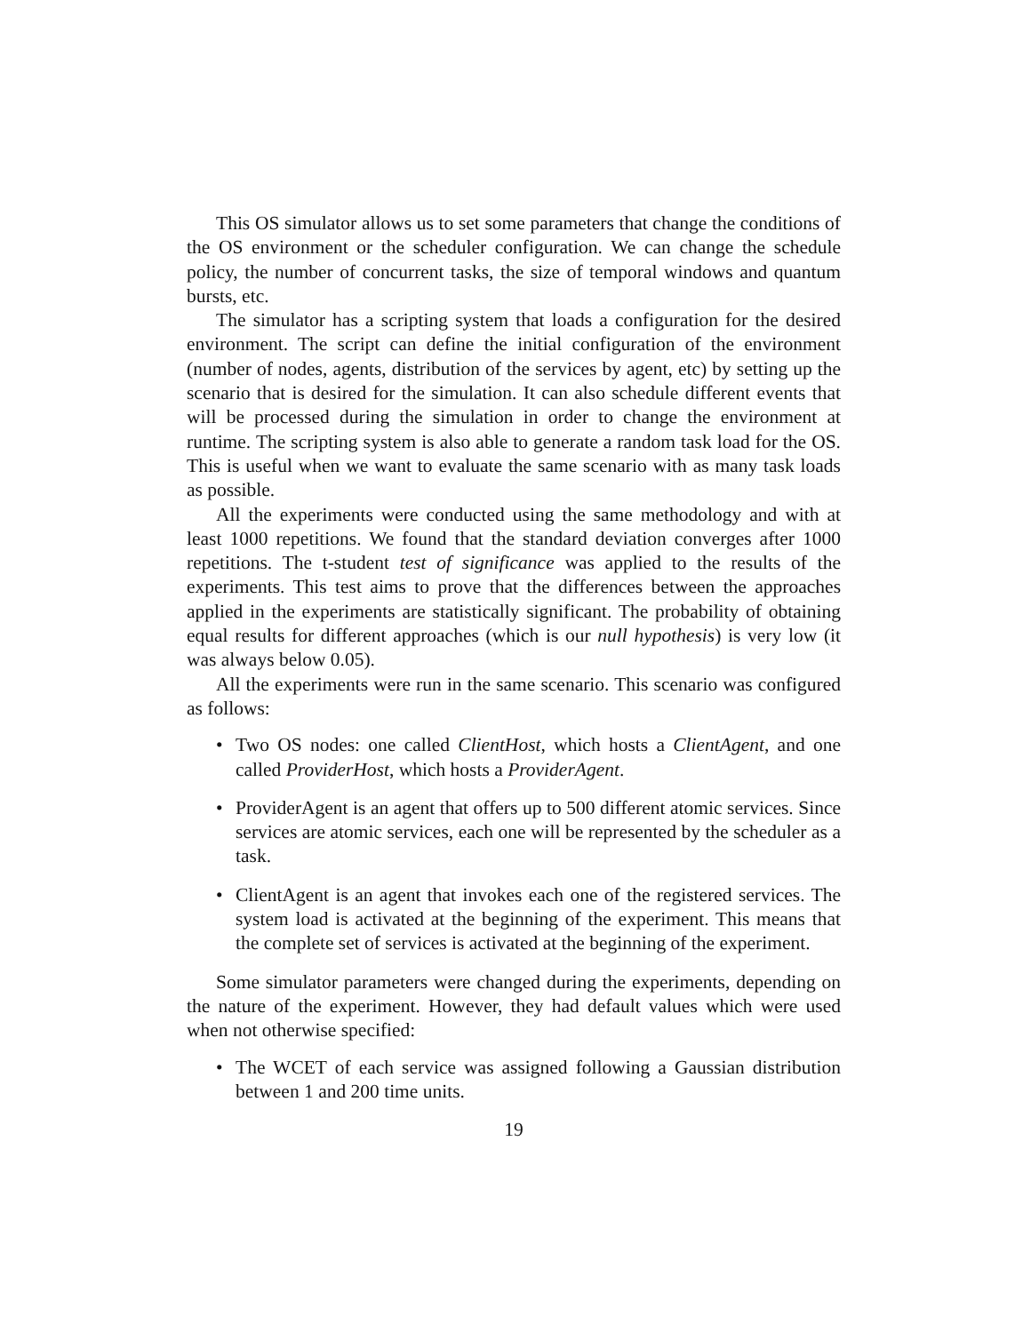This OS simulator allows us to set some parameters that change the conditions of the OS environment or the scheduler configuration. We can change the schedule policy, the number of concurrent tasks, the size of temporal windows and quantum bursts, etc.
The simulator has a scripting system that loads a configuration for the desired environment. The script can define the initial configuration of the environment (number of nodes, agents, distribution of the services by agent, etc) by setting up the scenario that is desired for the simulation. It can also schedule different events that will be processed during the simulation in order to change the environment at runtime. The scripting system is also able to generate a random task load for the OS. This is useful when we want to evaluate the same scenario with as many task loads as possible.
All the experiments were conducted using the same methodology and with at least 1000 repetitions. We found that the standard deviation converges after 1000 repetitions. The t-student test of significance was applied to the results of the experiments. This test aims to prove that the differences between the approaches applied in the experiments are statistically significant. The probability of obtaining equal results for different approaches (which is our null hypothesis) is very low (it was always below 0.05).
All the experiments were run in the same scenario. This scenario was configured as follows:
• Two OS nodes: one called ClientHost, which hosts a ClientAgent, and one called ProviderHost, which hosts a ProviderAgent.
• ProviderAgent is an agent that offers up to 500 different atomic services. Since services are atomic services, each one will be represented by the scheduler as a task.
• ClientAgent is an agent that invokes each one of the registered services. The system load is activated at the beginning of the experiment. This means that the complete set of services is activated at the beginning of the experiment.
Some simulator parameters were changed during the experiments, depending on the nature of the experiment. However, they had default values which were used when not otherwise specified:
• The WCET of each service was assigned following a Gaussian distribution between 1 and 200 time units.
19